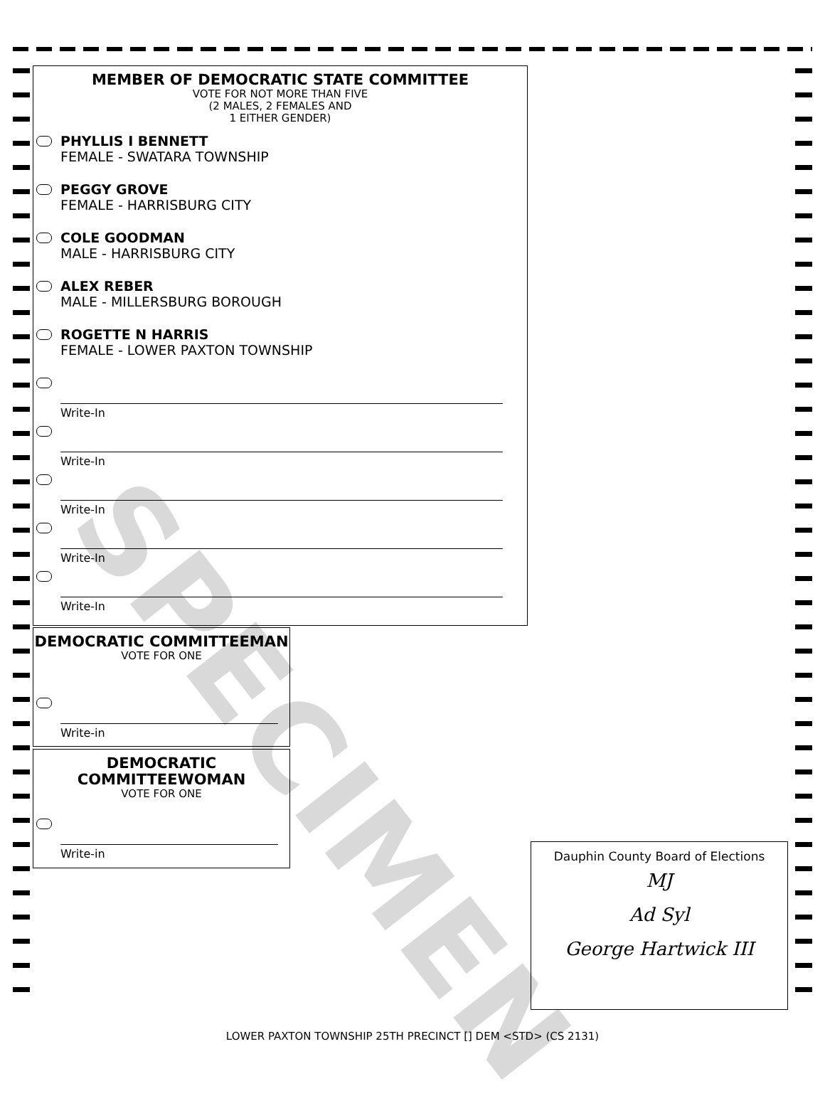MEMBER OF DEMOCRATIC STATE COMMITTEE
VOTE FOR NOT MORE THAN FIVE
(2 MALES, 2 FEMALES AND
1 EITHER GENDER)
PHYLLIS I BENNETT
FEMALE - SWATARA TOWNSHIP
PEGGY GROVE
FEMALE - HARRISBURG CITY
COLE GOODMAN
MALE - HARRISBURG CITY
ALEX REBER
MALE - MILLERSBURG BOROUGH
ROGETTE N HARRIS
FEMALE - LOWER PAXTON TOWNSHIP
Write-In
Write-In
Write-In
Write-In
Write-In
DEMOCRATIC COMMITTEEMAN
VOTE FOR ONE
Write-in
DEMOCRATIC
COMMITTEEWOMAN
VOTE FOR ONE
Write-in
Dauphin County Board of Elections
MJ
Ad Syl
George Hartwick III
SPECIMEN
LOWER PAXTON TOWNSHIP 25TH PRECINCT [] DEM <STD> (CS 2131)